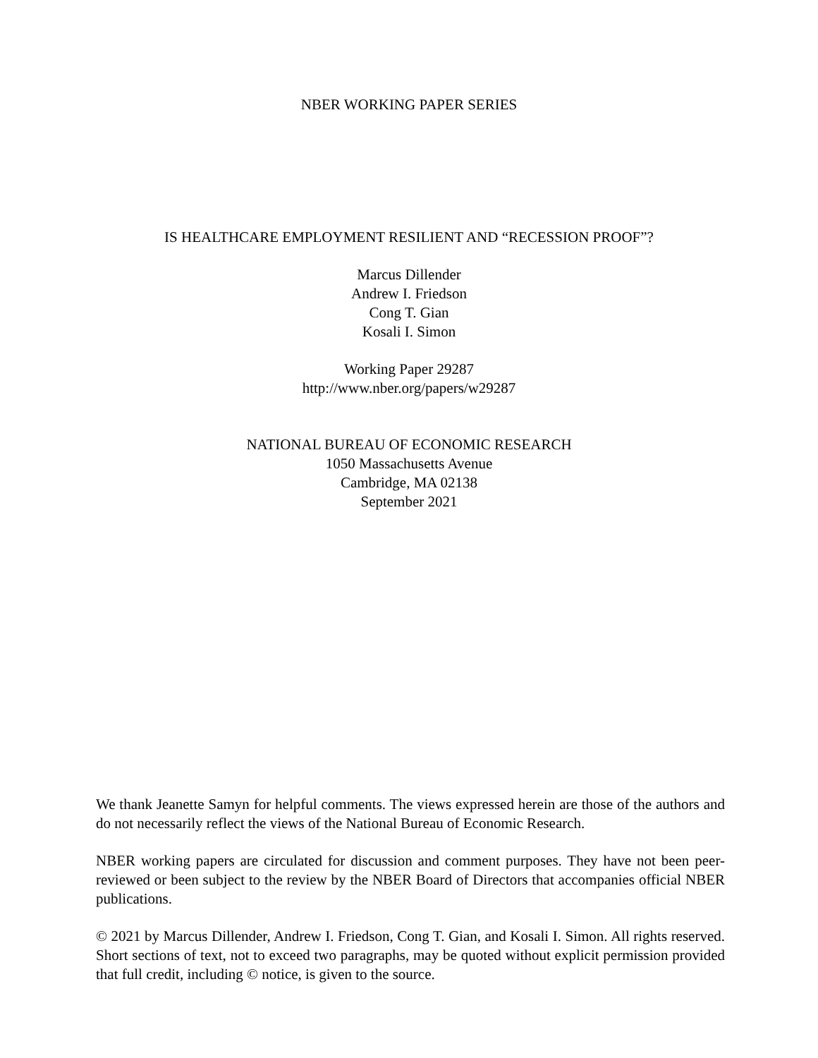NBER WORKING PAPER SERIES
IS HEALTHCARE EMPLOYMENT RESILIENT AND “RECESSION PROOF”?
Marcus Dillender
Andrew I. Friedson
Cong T. Gian
Kosali I. Simon
Working Paper 29287
http://www.nber.org/papers/w29287
NATIONAL BUREAU OF ECONOMIC RESEARCH
1050 Massachusetts Avenue
Cambridge, MA 02138
September 2021
We thank Jeanette Samyn for helpful comments. The views expressed herein are those of the authors and do not necessarily reflect the views of the National Bureau of Economic Research.
NBER working papers are circulated for discussion and comment purposes. They have not been peer-reviewed or been subject to the review by the NBER Board of Directors that accompanies official NBER publications.
© 2021 by Marcus Dillender, Andrew I. Friedson, Cong T. Gian, and Kosali I. Simon. All rights reserved. Short sections of text, not to exceed two paragraphs, may be quoted without explicit permission provided that full credit, including © notice, is given to the source.